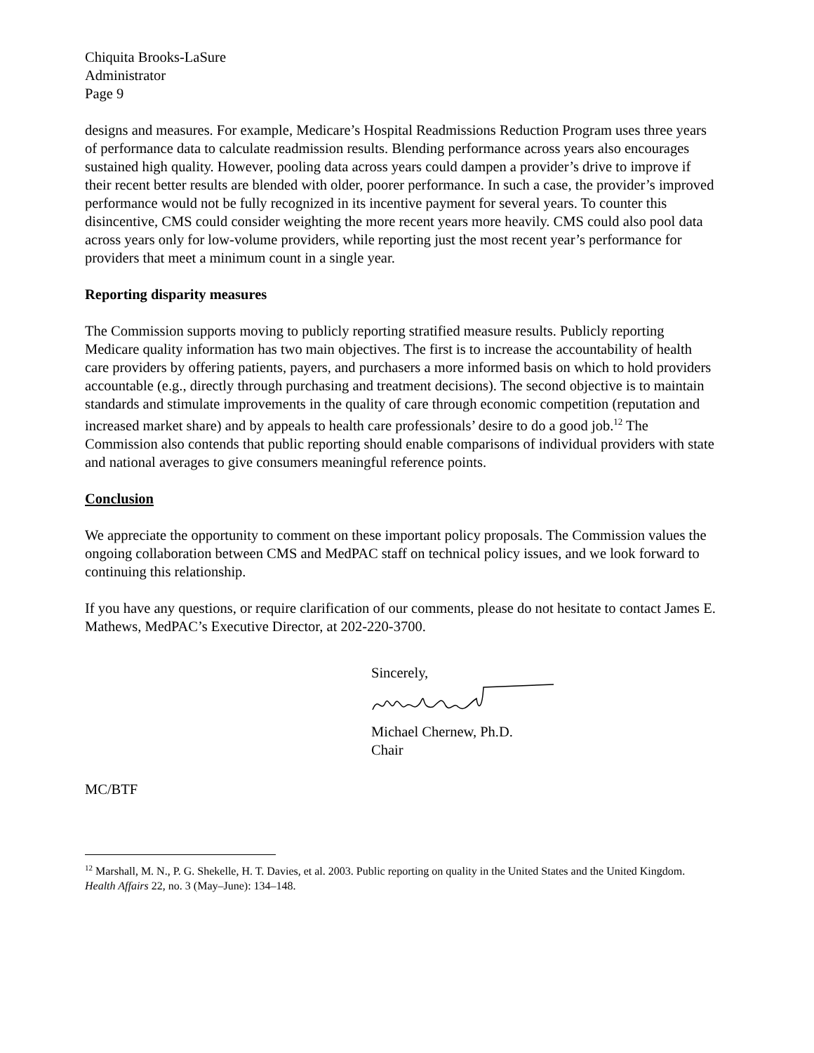Chiquita Brooks-LaSure
Administrator
Page 9
designs and measures. For example, Medicare’s Hospital Readmissions Reduction Program uses three years of performance data to calculate readmission results. Blending performance across years also encourages sustained high quality. However, pooling data across years could dampen a provider’s drive to improve if their recent better results are blended with older, poorer performance. In such a case, the provider’s improved performance would not be fully recognized in its incentive payment for several years. To counter this disincentive, CMS could consider weighting the more recent years more heavily. CMS could also pool data across years only for low-volume providers, while reporting just the most recent year’s performance for providers that meet a minimum count in a single year.
Reporting disparity measures
The Commission supports moving to publicly reporting stratified measure results. Publicly reporting Medicare quality information has two main objectives. The first is to increase the accountability of health care providers by offering patients, payers, and purchasers a more informed basis on which to hold providers accountable (e.g., directly through purchasing and treatment decisions). The second objective is to maintain standards and stimulate improvements in the quality of care through economic competition (reputation and increased market share) and by appeals to health care professionals’ desire to do a good job.<sup>12</sup> The Commission also contends that public reporting should enable comparisons of individual providers with state and national averages to give consumers meaningful reference points.
Conclusion
We appreciate the opportunity to comment on these important policy proposals. The Commission values the ongoing collaboration between CMS and MedPAC staff on technical policy issues, and we look forward to continuing this relationship.
If you have any questions, or require clarification of our comments, please do not hesitate to contact James E. Mathews, MedPAC’s Executive Director, at 202-220-3700.
Sincerely,
Michael Chernew, Ph.D.
Chair
MC/BTF
<sup>12</sup> Marshall, M. N., P. G. Shekelle, H. T. Davies, et al. 2003. Public reporting on quality in the United States and the United Kingdom. Health Affairs 22, no. 3 (May–June): 134–148.